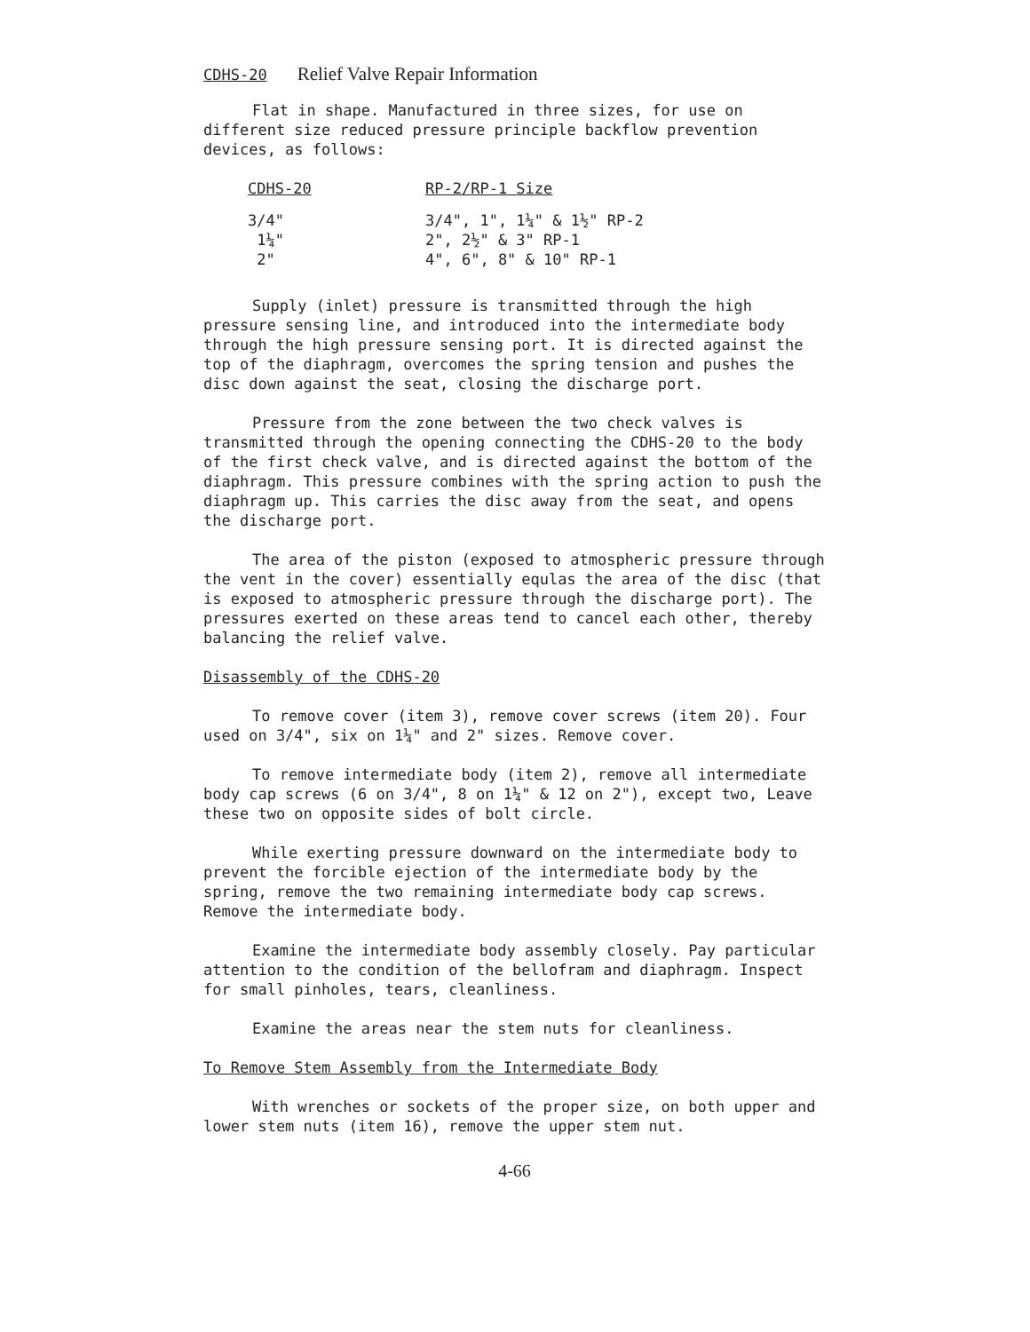CDHS-20 Relief Valve Repair Information
Flat in shape. Manufactured in three sizes, for use on different size reduced pressure principle backflow prevention devices, as follows:
| CDHS-20 | RP-2/RP-1 Size |
| --- | --- |
| 3/4" | 3/4", 1", 1¼" & 1½" RP-2 |
| 1¼" | 2", 2½" & 3" RP-1 |
| 2" | 4", 6", 8" & 10" RP-1 |
Supply (inlet) pressure is transmitted through the high pressure sensing line, and introduced into the intermediate body through the high pressure sensing port. It is directed against the top of the diaphragm, overcomes the spring tension and pushes the disc down against the seat, closing the discharge port.
Pressure from the zone between the two check valves is transmitted through the opening connecting the CDHS-20 to the body of the first check valve, and is directed against the bottom of the diaphragm. This pressure combines with the spring action to push the diaphragm up. This carries the disc away from the seat, and opens the discharge port.
The area of the piston (exposed to atmospheric pressure through the vent in the cover) essentially equlas the area of the disc (that is exposed to atmospheric pressure through the discharge port). The pressures exerted on these areas tend to cancel each other, thereby balancing the relief valve.
Disassembly of the CDHS-20
To remove cover (item 3), remove cover screws (item 20). Four used on 3/4", six on 1¼" and 2" sizes. Remove cover.
To remove intermediate body (item 2), remove all intermediate body cap screws (6 on 3/4", 8 on 1¼" & 12 on 2"), except two, Leave these two on opposite sides of bolt circle.
While exerting pressure downward on the intermediate body to prevent the forcible ejection of the intermediate body by the spring, remove the two remaining intermediate body cap screws. Remove the intermediate body.
Examine the intermediate body assembly closely. Pay particular attention to the condition of the bellofram and diaphragm. Inspect for small pinholes, tears, cleanliness.
Examine the areas near the stem nuts for cleanliness.
To Remove Stem Assembly from the Intermediate Body
With wrenches or sockets of the proper size, on both upper and lower stem nuts (item 16), remove the upper stem nut.
4-66